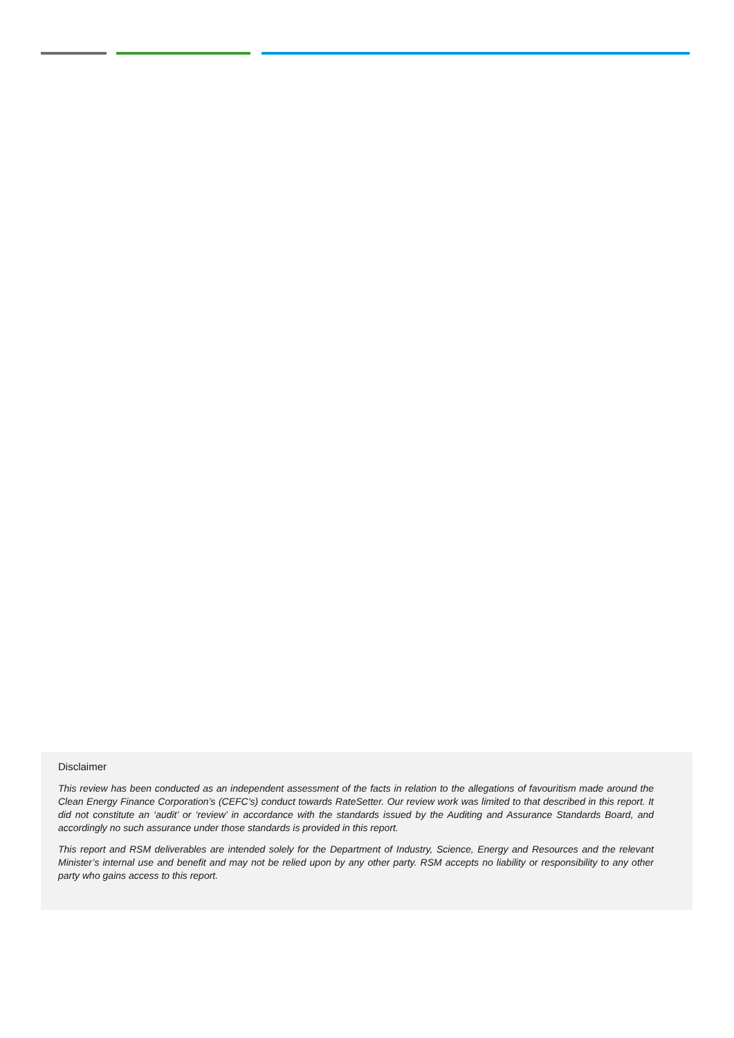Disclaimer
This review has been conducted as an independent assessment of the facts in relation to the allegations of favouritism made around the Clean Energy Finance Corporation’s (CEFC’s) conduct towards RateSetter. Our review work was limited to that described in this report. It did not constitute an ‘audit’ or ‘review’ in accordance with the standards issued by the Auditing and Assurance Standards Board, and accordingly no such assurance under those standards is provided in this report.
This report and RSM deliverables are intended solely for the Department of Industry, Science, Energy and Resources and the relevant Minister’s internal use and benefit and may not be relied upon by any other party. RSM accepts no liability or responsibility to any other party who gains access to this report.